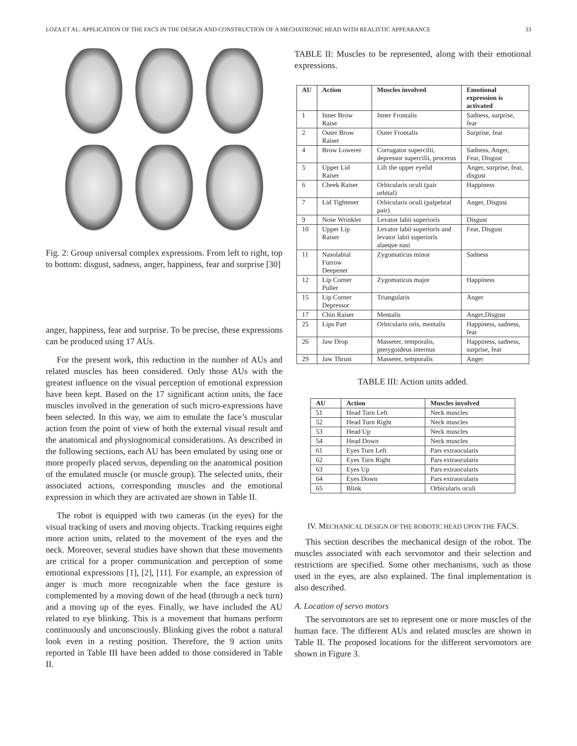LOZA ET AL: APPLICATION OF THE FACS IN THE DESIGN AND CONSTRUCTION OF A MECHATRONIC HEAD WITH REALISTIC APPEARANCE 33
Fig. 2: Group universal complex expressions. From left to right, top to bottom: disgust, sadness, anger, happiness, fear and surprise [30]
anger, happiness, fear and surprise. To be precise, these expressions can be produced using 17 AUs.
For the present work, this reduction in the number of AUs and related muscles has been considered. Only those AUs with the greatest influence on the visual perception of emotional expression have been kept. Based on the 17 significant action units, the face muscles involved in the generation of such micro-expressions have been selected. In this way, we aim to emulate the face’s muscular action from the point of view of both the external visual result and the anatomical and physiognomical considerations. As described in the following sections, each AU has been emulated by using one or more properly placed servos, depending on the anatomical position of the emulated muscle (or muscle group). The selected units, their associated actions, corresponding muscles and the emotional expression in which they are activated are shown in Table II.
The robot is equipped with two cameras (in the eyes) for the visual tracking of users and moving objects. Tracking requires eight more action units, related to the movement of the eyes and the neck. Moreover, several studies have shown that these movements are critical for a proper communication and perception of some emotional expressions [1], [2], [11]. For example, an expression of anger is much more recognizable when the face gesture is complemented by a moving down of the head (through a neck turn) and a moving up of the eyes. Finally, we have included the AU related to eye blinking. This is a movement that humans perform continuously and unconsciously. Blinking gives the robot a natural look even in a resting position. Therefore, the 9 action units reported in Table III have been added to those considered in Table II.
TABLE II: Muscles to be represented, along with their emotional expressions.
| AU | Action | Muscles involved | Emotional expression is activated |
| --- | --- | --- | --- |
| 1 | Inner Brow Raise | Inner Frontalis | Sadness, surprise, fear |
| 2 | Outer Brow Raiser | Outer Frontalis | Surprise, fear |
| 4 | Brow Lowerer | Corrugator supercilii, depressor supercilii, procerus | Sadness, Anger, Fear, Disgust |
| 5 | Upper Lid Raiser | Lift the upper eyelid | Anger, surprise, fear, disgust |
| 6 | Cheek Raiser | Orbicularis oculi (pair orbital) | Happiness |
| 7 | Lid Tightener | Orbicularis oculi (palpebral pair) | Anger, Disgust |
| 9 | Nose Wrinkler | Levator labii superioris | Disgust |
| 10 | Upper Lip Raiser | Levator labii superioris and levator labii superioris alaeque nasi | Fear, Disgust |
| 11 | Nasolabial Furrow Deepener | Zygomaticus minor | Sadness |
| 12 | Lip Corner Puller | Zygomaticus major | Happiness |
| 15 | Lip Corner Depressor | Triangularis | Anger |
| 17 | Chin Raiser | Mentalis | Anger,Disgust |
| 25 | Lips Part | Orbicularis oris, mentalis | Happiness, sadness, fear |
| 26 | Jaw Drop | Masseter, temporalis, pterygoideus internus | Happiness, sadness, surprise, fear |
| 29 | Jaw Thrust | Masseter, temporalis | Anger |
TABLE III: Action units added.
| AU | Action | Muscles involved |
| --- | --- | --- |
| 51 | Head Turn Left | Neck muscles |
| 52 | Head Turn Right | Neck muscles |
| 53 | Head Up | Neck muscles |
| 54 | Head Down | Neck muscles |
| 61 | Eyes Turn Left | Pars extraocularis |
| 62 | Eyes Turn Right | Pars extraocularis |
| 63 | Eyes Up | Pars extraocularis |
| 64 | Eyes Down | Pars extraocularis |
| 65 | Blink | Orbicularis oculi |
IV. MECHANICAL DESIGN OF THE ROBOTIC HEAD UPON THE FACS.
This section describes the mechanical design of the robot. The muscles associated with each servomotor and their selection and restrictions are specified. Some other mechanisms, such as those used in the eyes, are also explained. The final implementation is also described.
A. Location of servo motors
The servomotors are set to represent one or more muscles of the human face. The different AUs and related muscles are shown in Table II. The proposed locations for the different servomotors are shown in Figure 3.